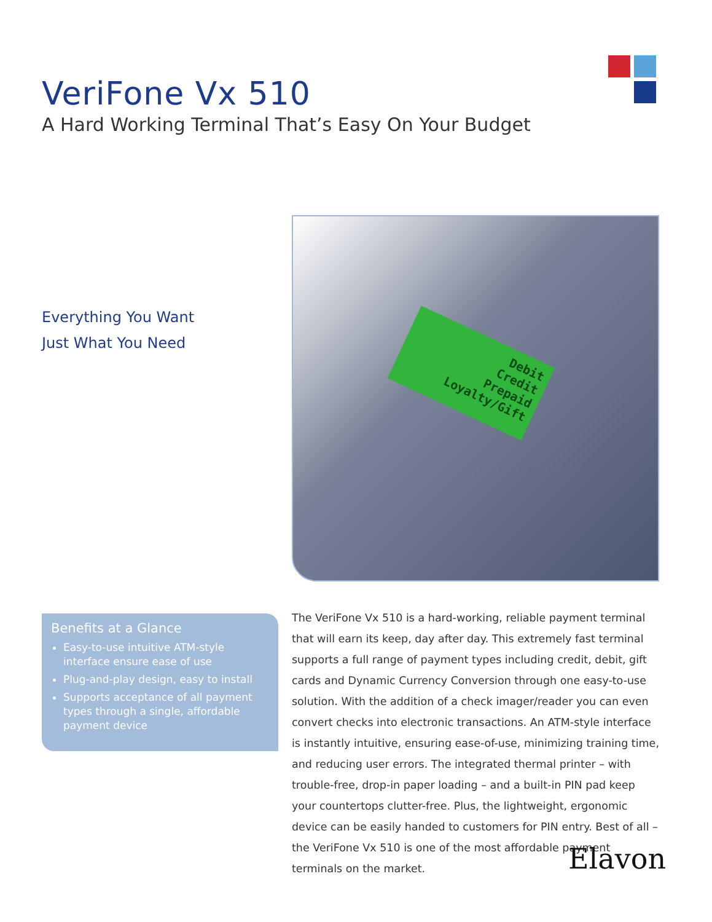VeriFone Vx 510
A Hard Working Terminal That’s Easy On Your Budget
Everything You Want
Just What You Need
Debit
Credit
Prepaid
Loyalty/Gift
Benefits at a Glance
Easy-to-use intuitive ATM-style interface ensure ease of use
Plug-and-play design, easy to install
Supports acceptance of all payment types through a single, affordable payment device
The VeriFone Vx 510 is a hard-working, reliable payment terminal that will earn its keep, day after day. This extremely fast terminal supports a full range of payment types including credit, debit, gift cards and Dynamic Currency Conversion through one easy-to-use solution. With the addition of a check imager/reader you can even convert checks into electronic transactions. An ATM-style interface is instantly intuitive, ensuring ease-of-use, minimizing training time, and reducing user errors. The integrated thermal printer – with trouble-free, drop-in paper loading – and a built-in PIN pad keep your countertops clutter-free. Plus, the lightweight, ergonomic device can be easily handed to customers for PIN entry. Best of all – the VeriFone Vx 510 is one of the most affordable payment terminals on the market.
Elavon